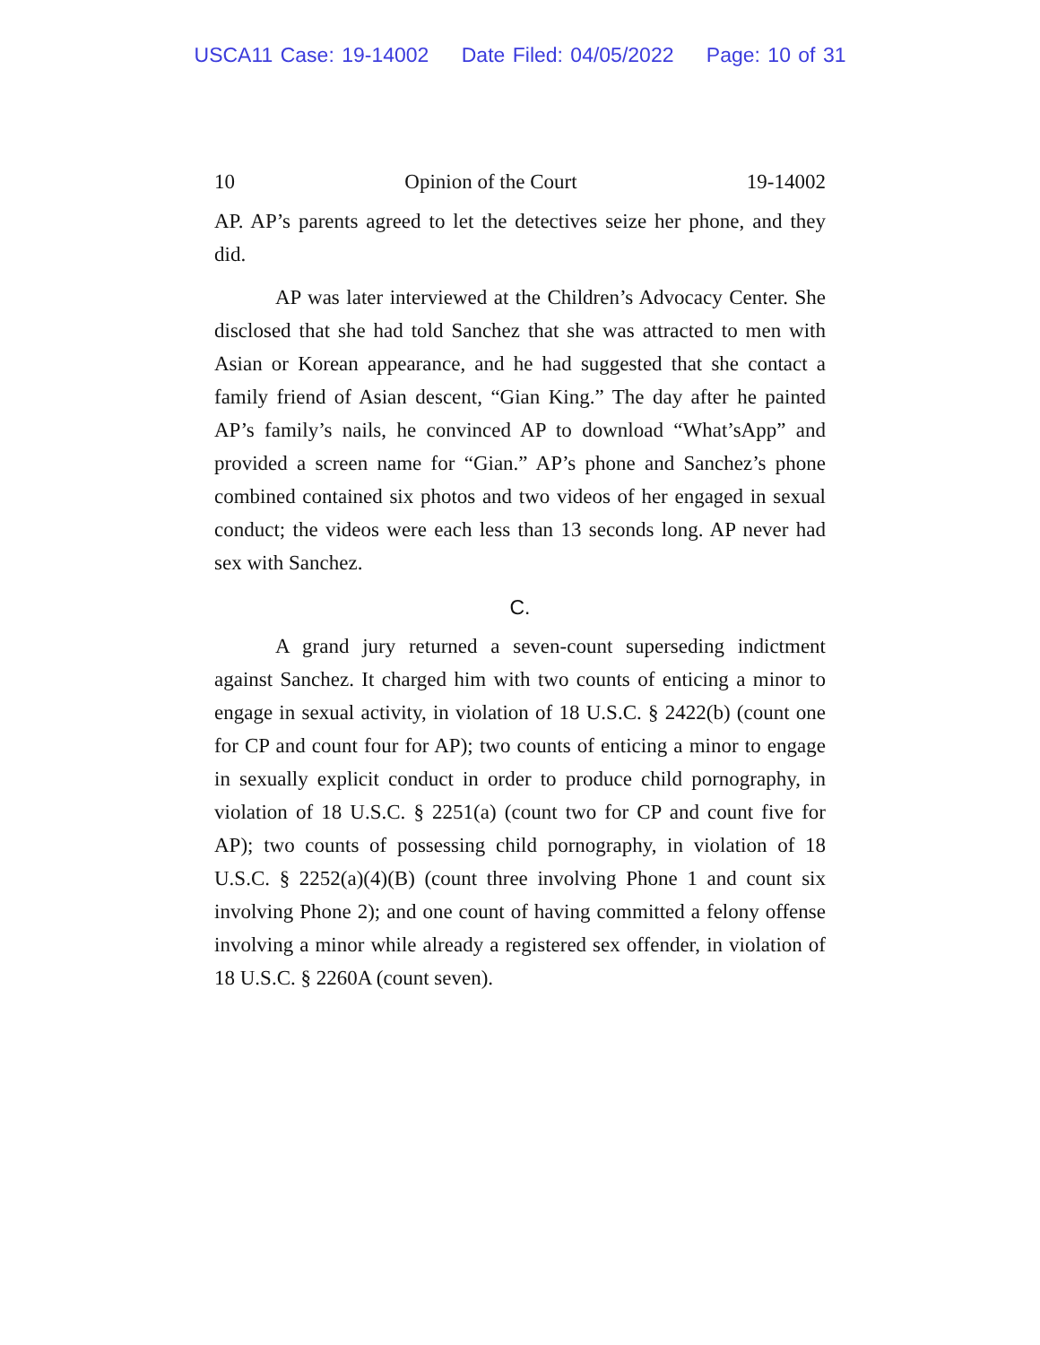USCA11 Case: 19-14002 Date Filed: 04/05/2022 Page: 10 of 31
10 Opinion of the Court 19-14002
AP. AP’s parents agreed to let the detectives seize her phone, and they did.
AP was later interviewed at the Children’s Advocacy Center. She disclosed that she had told Sanchez that she was attracted to men with Asian or Korean appearance, and he had suggested that she contact a family friend of Asian descent, “Gian King.” The day after he painted AP’s family’s nails, he convinced AP to download “What’sApp” and provided a screen name for “Gian.” AP’s phone and Sanchez’s phone combined contained six photos and two videos of her engaged in sexual conduct; the videos were each less than 13 seconds long. AP never had sex with Sanchez.
C.
A grand jury returned a seven-count superseding indictment against Sanchez. It charged him with two counts of enticing a minor to engage in sexual activity, in violation of 18 U.S.C. § 2422(b) (count one for CP and count four for AP); two counts of enticing a minor to engage in sexually explicit conduct in order to produce child pornography, in violation of 18 U.S.C. § 2251(a) (count two for CP and count five for AP); two counts of possessing child pornography, in violation of 18 U.S.C. § 2252(a)(4)(B) (count three involving Phone 1 and count six involving Phone 2); and one count of having committed a felony offense involving a minor while already a registered sex offender, in violation of 18 U.S.C. § 2260A (count seven).